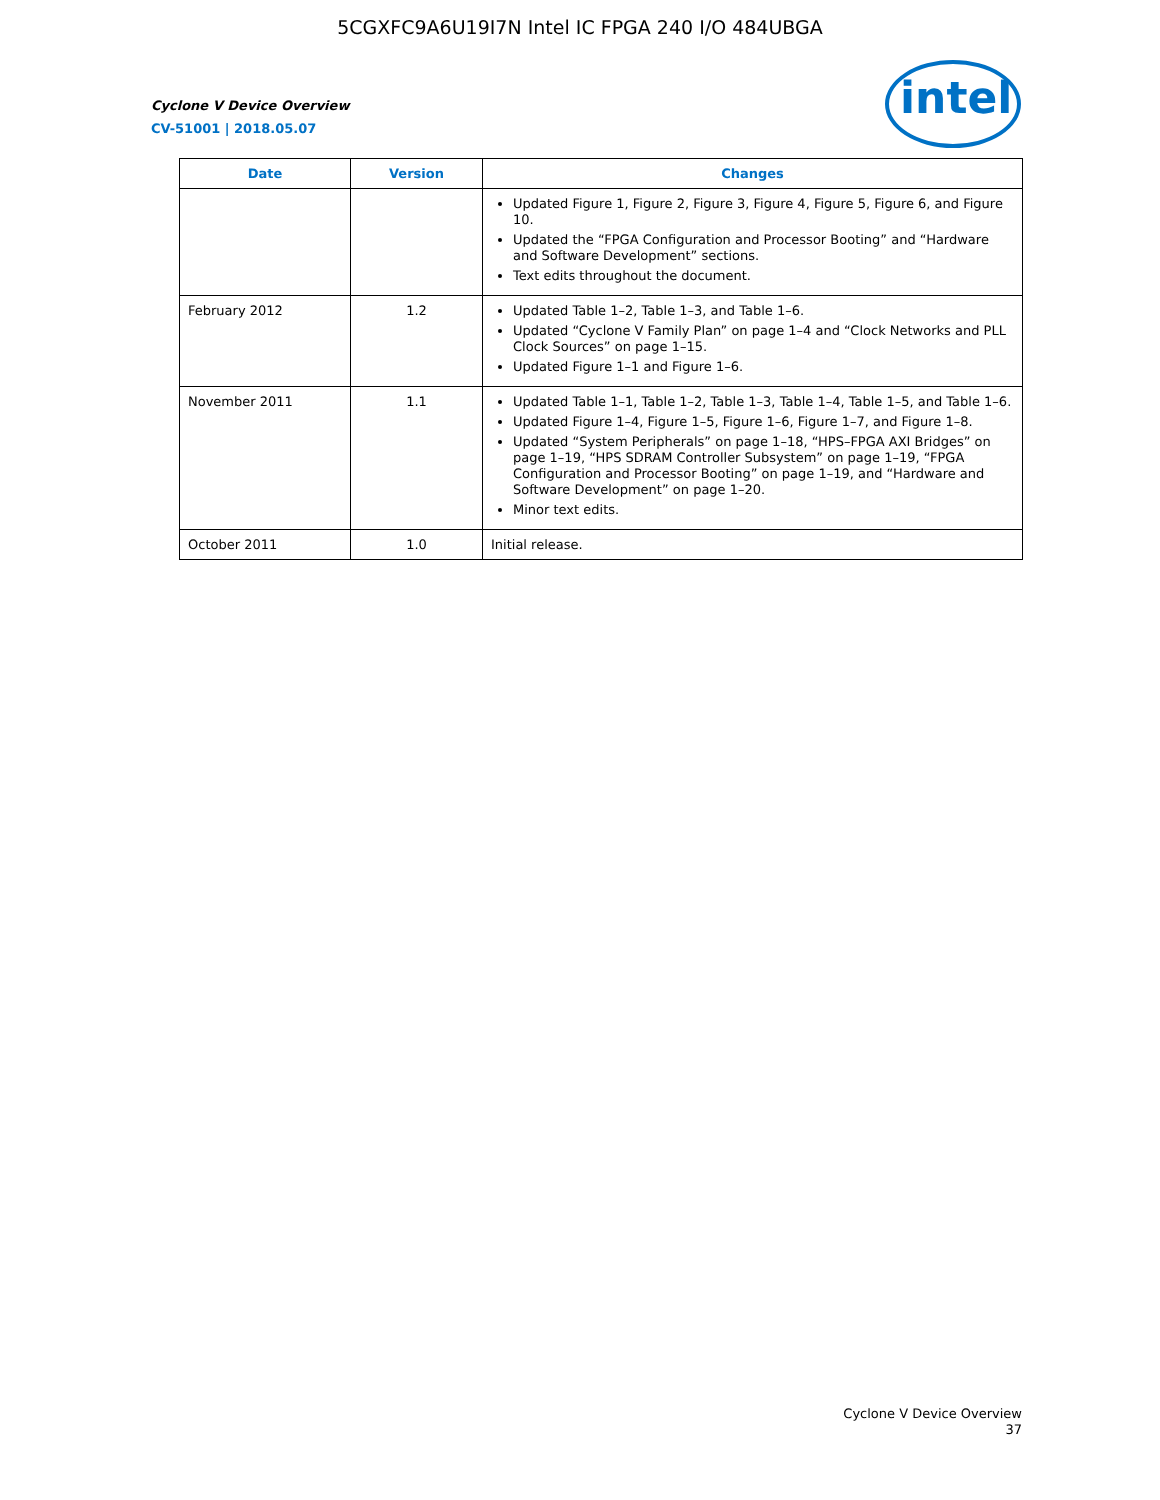5CGXFC9A6U19I7N Intel IC FPGA 240 I/O 484UBGA
intel
Cyclone V Device Overview
CV-51001 | 2018.05.07
| Date | Version | Changes |
| --- | --- | --- |
| | | Updated Figure 1, Figure 2, Figure 3, Figure 4, Figure 5, Figure 6, and Figure 10. Updated the “FPGA Configuration and Processor Booting” and “Hardware and Software Development” sections. Text edits throughout the document. |
| February 2012 | 1.2 | Updated Table 1–2, Table 1–3, and Table 1–6. Updated “Cyclone V Family Plan” on page 1–4 and “Clock Networks and PLL Clock Sources” on page 1–15. Updated Figure 1–1 and Figure 1–6. |
| November 2011 | 1.1 | Updated Table 1–1, Table 1–2, Table 1–3, Table 1–4, Table 1–5, and Table 1–6. Updated Figure 1–4, Figure 1–5, Figure 1–6, Figure 1–7, and Figure 1–8. Updated “System Peripherals” on page 1–18, “HPS–FPGA AXI Bridges” on page 1–19, “HPS SDRAM Controller Subsystem” on page 1–19, “FPGA Configuration and Processor Booting” on page 1–19, and “Hardware and Software Development” on page 1–20. Minor text edits. |
| October 2011 | 1.0 | Initial release. |
Cyclone V Device Overview
37